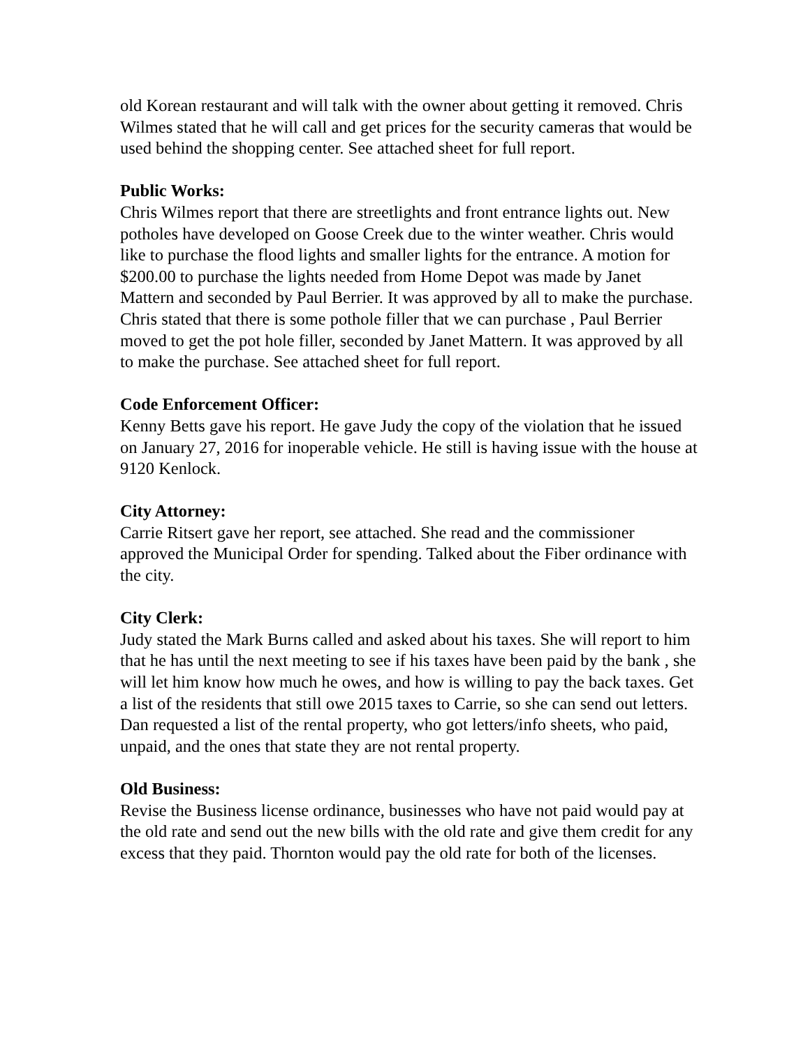old Korean restaurant and will talk with the owner about getting it removed. Chris Wilmes stated that he will call and get prices for the security cameras that would be used behind the shopping center. See attached sheet for full report.
Public Works:
Chris Wilmes report that there are streetlights and front entrance lights out. New potholes have developed on Goose Creek due to the winter weather. Chris would like to purchase the flood lights and smaller lights for the entrance. A motion for $200.00 to purchase the lights needed from Home Depot was made by Janet Mattern and seconded by Paul Berrier. It was approved by all to make the purchase. Chris stated that there is some pothole filler that we can purchase , Paul Berrier moved to get the pot hole filler, seconded by Janet Mattern. It was approved by all to make the purchase. See attached sheet for full report.
Code Enforcement Officer:
Kenny Betts gave his report. He gave Judy the copy of the violation that he issued on January 27, 2016 for inoperable vehicle. He still is having issue with the house at 9120 Kenlock.
City Attorney:
Carrie Ritsert gave her report, see attached. She read and the commissioner approved the Municipal Order for spending. Talked about the Fiber ordinance with the city.
City Clerk:
Judy stated the Mark Burns called and asked about his taxes. She will report to him that he has until the next meeting to see if his taxes have been paid by the bank , she will let him know how much he owes, and how is willing to pay the back taxes. Get a list of the residents that still owe 2015 taxes to Carrie, so she can send out letters. Dan requested a list of the rental property, who got letters/info sheets, who paid, unpaid, and the ones that state they are not rental property.
Old Business:
Revise the Business license ordinance, businesses who have not paid would pay at the old rate and send out the new bills with the old rate and give them credit for any excess that they paid. Thornton would pay the old rate for both of the licenses.